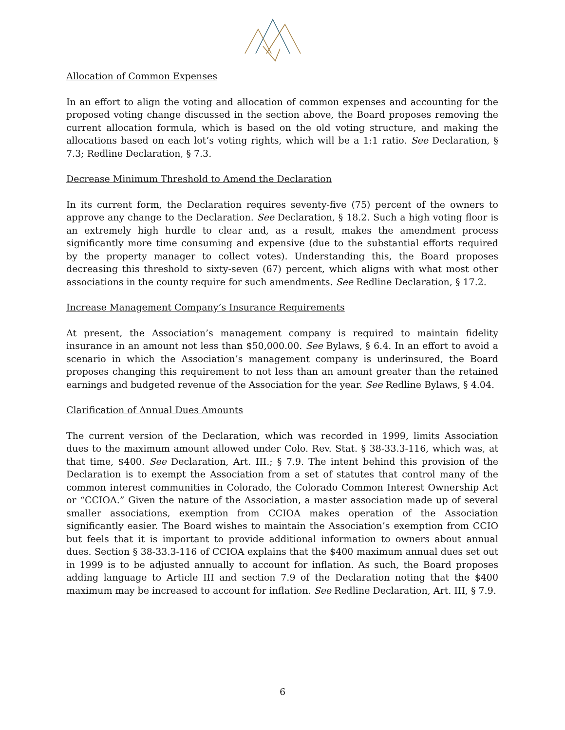Allocation of Common Expenses
In an effort to align the voting and allocation of common expenses and accounting for the proposed voting change discussed in the section above, the Board proposes removing the current allocation formula, which is based on the old voting structure, and making the allocations based on each lot’s voting rights, which will be a 1:1 ratio. See Declaration, § 7.3; Redline Declaration, § 7.3.
Decrease Minimum Threshold to Amend the Declaration
In its current form, the Declaration requires seventy-five (75) percent of the owners to approve any change to the Declaration. See Declaration, § 18.2. Such a high voting floor is an extremely high hurdle to clear and, as a result, makes the amendment process significantly more time consuming and expensive (due to the substantial efforts required by the property manager to collect votes). Understanding this, the Board proposes decreasing this threshold to sixty-seven (67) percent, which aligns with what most other associations in the county require for such amendments. See Redline Declaration, § 17.2.
Increase Management Company’s Insurance Requirements
At present, the Association’s management company is required to maintain fidelity insurance in an amount not less than $50,000.00. See Bylaws, § 6.4. In an effort to avoid a scenario in which the Association’s management company is underinsured, the Board proposes changing this requirement to not less than an amount greater than the retained earnings and budgeted revenue of the Association for the year. See Redline Bylaws, § 4.04.
Clarification of Annual Dues Amounts
The current version of the Declaration, which was recorded in 1999, limits Association dues to the maximum amount allowed under Colo. Rev. Stat. § 38-33.3-116, which was, at that time, $400. See Declaration, Art. III.; § 7.9. The intent behind this provision of the Declaration is to exempt the Association from a set of statutes that control many of the common interest communities in Colorado, the Colorado Common Interest Ownership Act or “CCIOA.” Given the nature of the Association, a master association made up of several smaller associations, exemption from CCIOA makes operation of the Association significantly easier. The Board wishes to maintain the Association’s exemption from CCIO but feels that it is important to provide additional information to owners about annual dues. Section § 38-33.3-116 of CCIOA explains that the $400 maximum annual dues set out in 1999 is to be adjusted annually to account for inflation. As such, the Board proposes adding language to Article III and section 7.9 of the Declaration noting that the $400 maximum may be increased to account for inflation. See Redline Declaration, Art. III, § 7.9.
6